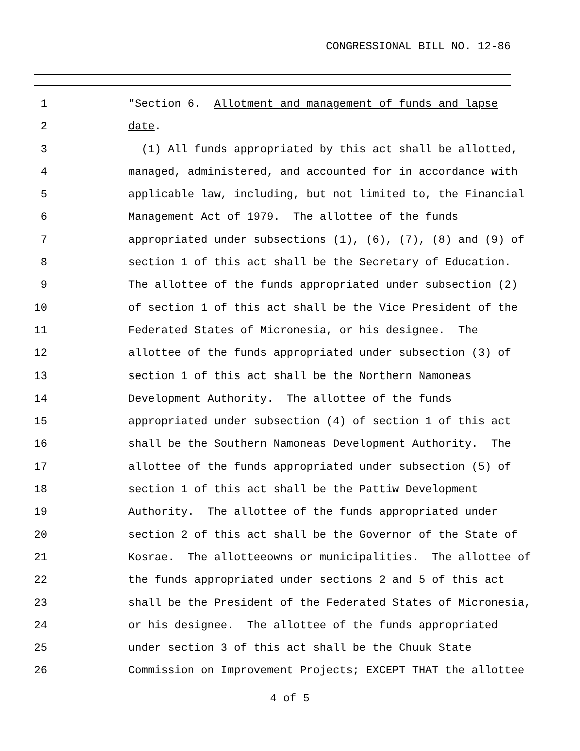CONGRESSIONAL BILL NO. 12-86
1 "Section 6. Allotment and management of funds and lapse
2 date.
3 (1) All funds appropriated by this act shall be allotted,
4 managed, administered, and accounted for in accordance with
5 applicable law, including, but not limited to, the Financial
6 Management Act of 1979. The allottee of the funds
7 appropriated under subsections (1), (6), (7), (8) and (9) of
8 section 1 of this act shall be the Secretary of Education.
9 The allottee of the funds appropriated under subsection (2)
10 of section 1 of this act shall be the Vice President of the
11 Federated States of Micronesia, or his designee. The
12 allottee of the funds appropriated under subsection (3) of
13 section 1 of this act shall be the Northern Namoneas
14 Development Authority. The allottee of the funds
15 appropriated under subsection (4) of section 1 of this act
16 shall be the Southern Namoneas Development Authority. The
17 allottee of the funds appropriated under subsection (5) of
18 section 1 of this act shall be the Pattiw Development
19 Authority. The allottee of the funds appropriated under
20 section 2 of this act shall be the Governor of the State of
21 Kosrae. The allotteeowns or municipalities. The allottee of
22 the funds appropriated under sections 2 and 5 of this act
23 shall be the President of the Federated States of Micronesia,
24 or his designee. The allottee of the funds appropriated
25 under section 3 of this act shall be the Chuuk State
26 Commission on Improvement Projects; EXCEPT THAT the allottee
4 of 5